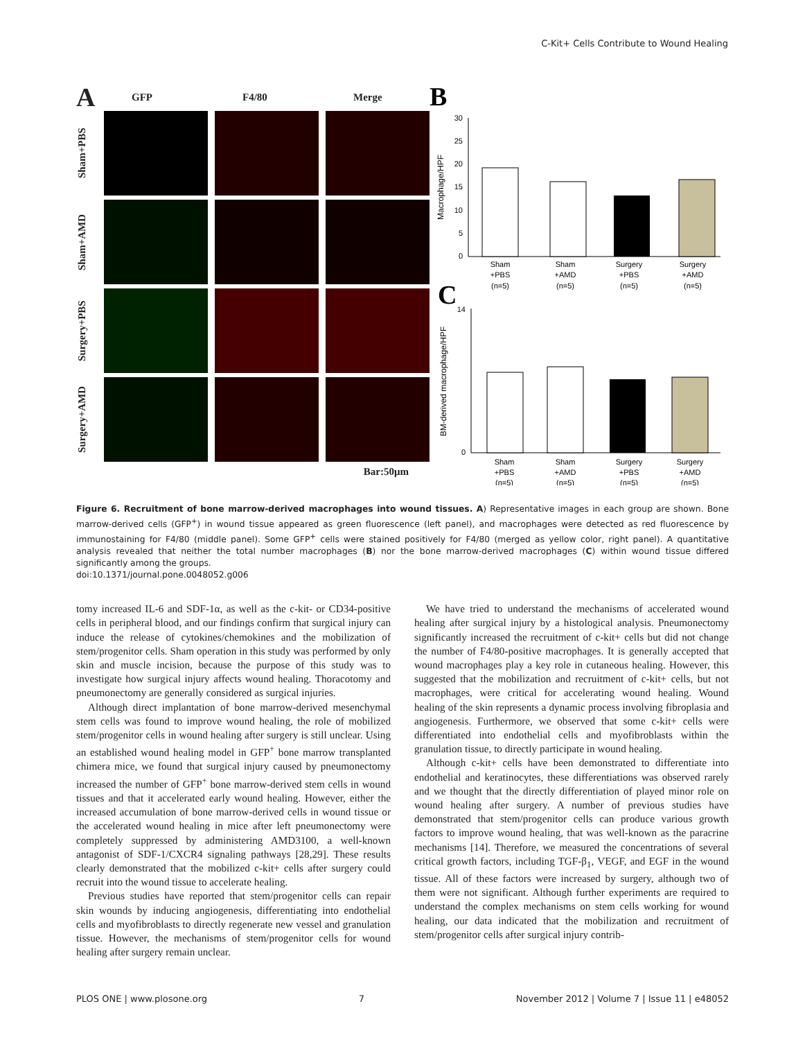C-Kit+ Cells Contribute to Wound Healing
A GFP F4/80 Merge
Sham+PBS
Sham+AMD
Surgery+PBS
Surgery+AMD
Bar:50μm
B
Macrophage/HPF
30
25
20
15
10
5
0
Sham
+PBS
(n=5)
Sham
+AMD
(n=5)
Surgery
+PBS
(n=5)
Surgery
+AMD
(n=5)
C
BM-derived macrophage/HPF
14
0
Sham
+PBS
(n=5)
Sham
+AMD
(n=5)
Surgery
+PBS
(n=5)
Surgery
+AMD
(n=5)
Figure 6. Recruitment of bone marrow-derived macrophages into wound tissues. A) Representative images in each group are shown. Bone marrow-derived cells (GFP<sup>+</sup>) in wound tissue appeared as green fluorescence (left panel), and macrophages were detected as red fluorescence by immunostaining for F4/80 (middle panel). Some GFP<sup>+</sup> cells were stained positively for F4/80 (merged as yellow color, right panel). A quantitative analysis revealed that neither the total number macrophages (B) nor the bone marrow-derived macrophages (C) within wound tissue differed significantly among the groups.
doi:10.1371/journal.pone.0048052.g006
tomy increased IL-6 and SDF-1α, as well as the c-kit- or CD34-positive cells in peripheral blood, and our findings confirm that surgical injury can induce the release of cytokines/chemokines and the mobilization of stem/progenitor cells. Sham operation in this study was performed by only skin and muscle incision, because the purpose of this study was to investigate how surgical injury affects wound healing. Thoracotomy and pneumonectomy are generally considered as surgical injuries.
Although direct implantation of bone marrow-derived mesenchymal stem cells was found to improve wound healing, the role of mobilized stem/progenitor cells in wound healing after surgery is still unclear. Using an established wound healing model in GFP<sup>+</sup> bone marrow transplanted chimera mice, we found that surgical injury caused by pneumonectomy increased the number of GFP<sup>+</sup> bone marrow-derived stem cells in wound tissues and that it accelerated early wound healing. However, either the increased accumulation of bone marrow-derived cells in wound tissue or the accelerated wound healing in mice after left pneumonectomy were completely suppressed by administering AMD3100, a well-known antagonist of SDF-1/CXCR4 signaling pathways [28,29]. These results clearly demonstrated that the mobilized c-kit+ cells after surgery could recruit into the wound tissue to accelerate healing.
Previous studies have reported that stem/progenitor cells can repair skin wounds by inducing angiogenesis, differentiating into endothelial cells and myofibroblasts to directly regenerate new vessel and granulation tissue. However, the mechanisms of stem/progenitor cells for wound healing after surgery remain unclear.
We have tried to understand the mechanisms of accelerated wound healing after surgical injury by a histological analysis. Pneumonectomy significantly increased the recruitment of c-kit+ cells but did not change the number of F4/80-positive macrophages. It is generally accepted that wound macrophages play a key role in cutaneous healing. However, this suggested that the mobilization and recruitment of c-kit+ cells, but not macrophages, were critical for accelerating wound healing. Wound healing of the skin represents a dynamic process involving fibroplasia and angiogenesis. Furthermore, we observed that some c-kit+ cells were differentiated into endothelial cells and myofibroblasts within the granulation tissue, to directly participate in wound healing.
Although c-kit+ cells have been demonstrated to differentiate into endothelial and keratinocytes, these differentiations was observed rarely and we thought that the directly differentiation of played minor role on wound healing after surgery. A number of previous studies have demonstrated that stem/progenitor cells can produce various growth factors to improve wound healing, that was well-known as the paracrine mechanisms [14]. Therefore, we measured the concentrations of several critical growth factors, including TGF-β<sub>1</sub>, VEGF, and EGF in the wound tissue. All of these factors were increased by surgery, although two of them were not significant. Although further experiments are required to understand the complex mechanisms on stem cells working for wound healing, our data indicated that the mobilization and recruitment of stem/progenitor cells after surgical injury contrib-
PLOS ONE | www.plosone.org 7 November 2012 | Volume 7 | Issue 11 | e48052